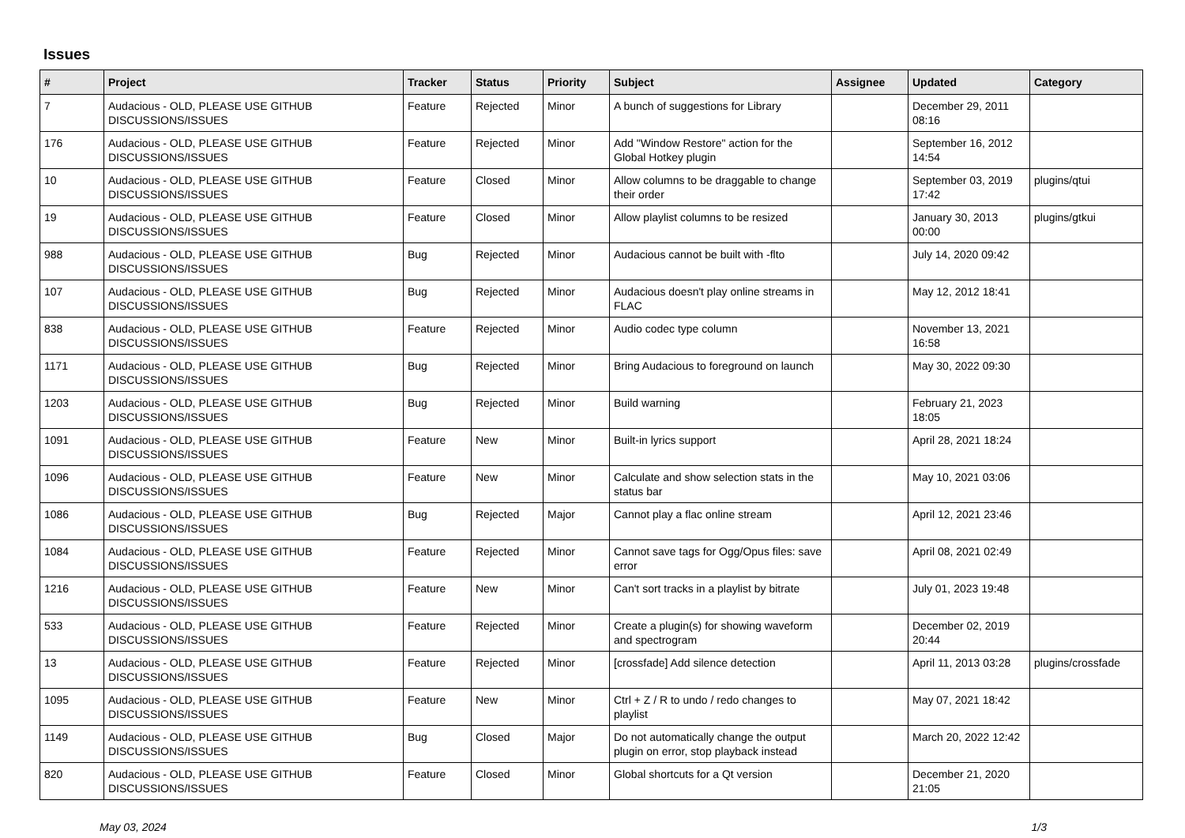Issues
| # | Project | Tracker | Status | Priority | Subject | Assignee | Updated | Category |
| --- | --- | --- | --- | --- | --- | --- | --- | --- |
| 7 | Audacious - OLD, PLEASE USE GITHUB DISCUSSIONS/ISSUES | Feature | Rejected | Minor | A bunch of suggestions for Library | | December 29, 2011 08:16 | |
| 176 | Audacious - OLD, PLEASE USE GITHUB DISCUSSIONS/ISSUES | Feature | Rejected | Minor | Add "Window Restore" action for the Global Hotkey plugin | | September 16, 2012 14:54 | |
| 10 | Audacious - OLD, PLEASE USE GITHUB DISCUSSIONS/ISSUES | Feature | Closed | Minor | Allow columns to be draggable to change their order | | September 03, 2019 17:42 | plugins/qtui |
| 19 | Audacious - OLD, PLEASE USE GITHUB DISCUSSIONS/ISSUES | Feature | Closed | Minor | Allow playlist columns to be resized | | January 30, 2013 00:00 | plugins/gtkui |
| 988 | Audacious - OLD, PLEASE USE GITHUB DISCUSSIONS/ISSUES | Bug | Rejected | Minor | Audacious cannot be built with -flto | | July 14, 2020 09:42 | |
| 107 | Audacious - OLD, PLEASE USE GITHUB DISCUSSIONS/ISSUES | Bug | Rejected | Minor | Audacious doesn't play online streams in FLAC | | May 12, 2012 18:41 | |
| 838 | Audacious - OLD, PLEASE USE GITHUB DISCUSSIONS/ISSUES | Feature | Rejected | Minor | Audio codec type column | | November 13, 2021 16:58 | |
| 1171 | Audacious - OLD, PLEASE USE GITHUB DISCUSSIONS/ISSUES | Bug | Rejected | Minor | Bring Audacious to foreground on launch | | May 30, 2022 09:30 | |
| 1203 | Audacious - OLD, PLEASE USE GITHUB DISCUSSIONS/ISSUES | Bug | Rejected | Minor | Build warning | | February 21, 2023 18:05 | |
| 1091 | Audacious - OLD, PLEASE USE GITHUB DISCUSSIONS/ISSUES | Feature | New | Minor | Built-in lyrics support | | April 28, 2021 18:24 | |
| 1096 | Audacious - OLD, PLEASE USE GITHUB DISCUSSIONS/ISSUES | Feature | New | Minor | Calculate and show selection stats in the status bar | | May 10, 2021 03:06 | |
| 1086 | Audacious - OLD, PLEASE USE GITHUB DISCUSSIONS/ISSUES | Bug | Rejected | Major | Cannot play a flac online stream | | April 12, 2021 23:46 | |
| 1084 | Audacious - OLD, PLEASE USE GITHUB DISCUSSIONS/ISSUES | Feature | Rejected | Minor | Cannot save tags for Ogg/Opus files: save error | | April 08, 2021 02:49 | |
| 1216 | Audacious - OLD, PLEASE USE GITHUB DISCUSSIONS/ISSUES | Feature | New | Minor | Can't sort tracks in a playlist by bitrate | | July 01, 2023 19:48 | |
| 533 | Audacious - OLD, PLEASE USE GITHUB DISCUSSIONS/ISSUES | Feature | Rejected | Minor | Create a plugin(s) for showing waveform and spectrogram | | December 02, 2019 20:44 | |
| 13 | Audacious - OLD, PLEASE USE GITHUB DISCUSSIONS/ISSUES | Feature | Rejected | Minor | [crossfade] Add silence detection | | April 11, 2013 03:28 | plugins/crossfade |
| 1095 | Audacious - OLD, PLEASE USE GITHUB DISCUSSIONS/ISSUES | Feature | New | Minor | Ctrl + Z / R to undo / redo changes to playlist | | May 07, 2021 18:42 | |
| 1149 | Audacious - OLD, PLEASE USE GITHUB DISCUSSIONS/ISSUES | Bug | Closed | Major | Do not automatically change the output plugin on error, stop playback instead | | March 20, 2022 12:42 | |
| 820 | Audacious - OLD, PLEASE USE GITHUB DISCUSSIONS/ISSUES | Feature | Closed | Minor | Global shortcuts for a Qt version | | December 21, 2020 21:05 | |
May 03, 2024 1/3